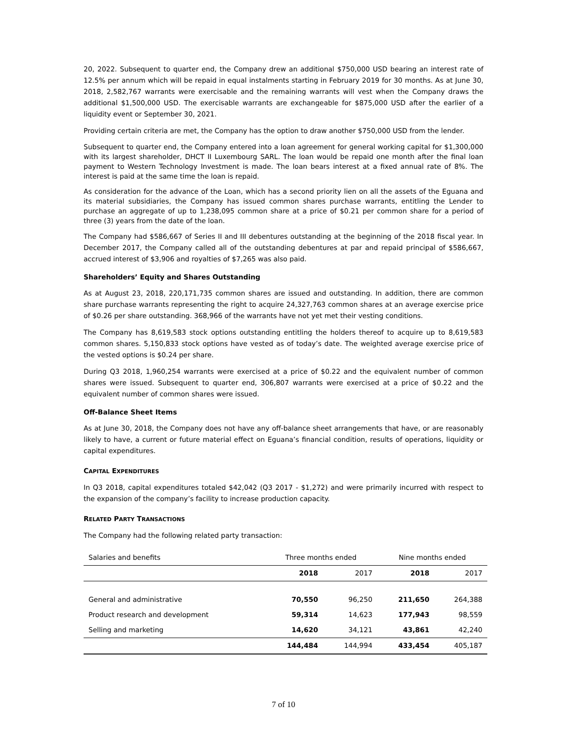20, 2022. Subsequent to quarter end, the Company drew an additional $750,000 USD bearing an interest rate of 12.5% per annum which will be repaid in equal instalments starting in February 2019 for 30 months. As at June 30, 2018, 2,582,767 warrants were exercisable and the remaining warrants will vest when the Company draws the additional $1,500,000 USD. The exercisable warrants are exchangeable for $875,000 USD after the earlier of a liquidity event or September 30, 2021.
Providing certain criteria are met, the Company has the option to draw another $750,000 USD from the lender.
Subsequent to quarter end, the Company entered into a loan agreement for general working capital for $1,300,000 with its largest shareholder, DHCT II Luxembourg SARL. The loan would be repaid one month after the final loan payment to Western Technology Investment is made. The loan bears interest at a fixed annual rate of 8%. The interest is paid at the same time the loan is repaid.
As consideration for the advance of the Loan, which has a second priority lien on all the assets of the Eguana and its material subsidiaries, the Company has issued common shares purchase warrants, entitling the Lender to purchase an aggregate of up to 1,238,095 common share at a price of $0.21 per common share for a period of three (3) years from the date of the loan.
The Company had $586,667 of Series II and III debentures outstanding at the beginning of the 2018 fiscal year. In December 2017, the Company called all of the outstanding debentures at par and repaid principal of $586,667, accrued interest of $3,906 and royalties of $7,265 was also paid.
Shareholders’ Equity and Shares Outstanding
As at August 23, 2018, 220,171,735 common shares are issued and outstanding. In addition, there are common share purchase warrants representing the right to acquire 24,327,763 common shares at an average exercise price of $0.26 per share outstanding. 368,966 of the warrants have not yet met their vesting conditions.
The Company has 8,619,583 stock options outstanding entitling the holders thereof to acquire up to 8,619,583 common shares. 5,150,833 stock options have vested as of today’s date. The weighted average exercise price of the vested options is $0.24 per share.
During Q3 2018, 1,960,254 warrants were exercised at a price of $0.22 and the equivalent number of common shares were issued. Subsequent to quarter end, 306,807 warrants were exercised at a price of $0.22 and the equivalent number of common shares were issued.
Off-Balance Sheet Items
As at June 30, 2018, the Company does not have any off-balance sheet arrangements that have, or are reasonably likely to have, a current or future material effect on Eguana’s financial condition, results of operations, liquidity or capital expenditures.
CAPITAL EXPENDITURES
In Q3 2018, capital expenditures totaled $42,042 (Q3 2017 - $1,272) and were primarily incurred with respect to the expansion of the company’s facility to increase production capacity.
RELATED PARTY TRANSACTIONS
The Company had the following related party transaction:
| Salaries and benefits | Three months ended | | Nine months ended | |
| | 2018 | 2017 | 2018 | 2017 |
| General and administrative | 70,550 | 96,250 | 211,650 | 264,388 |
| Product research and development | 59,314 | 14,623 | 177,943 | 98,559 |
| Selling and marketing | 14,620 | 34,121 | 43,861 | 42,240 |
| | 144,484 | 144,994 | 433,454 | 405,187 |
7 of 10